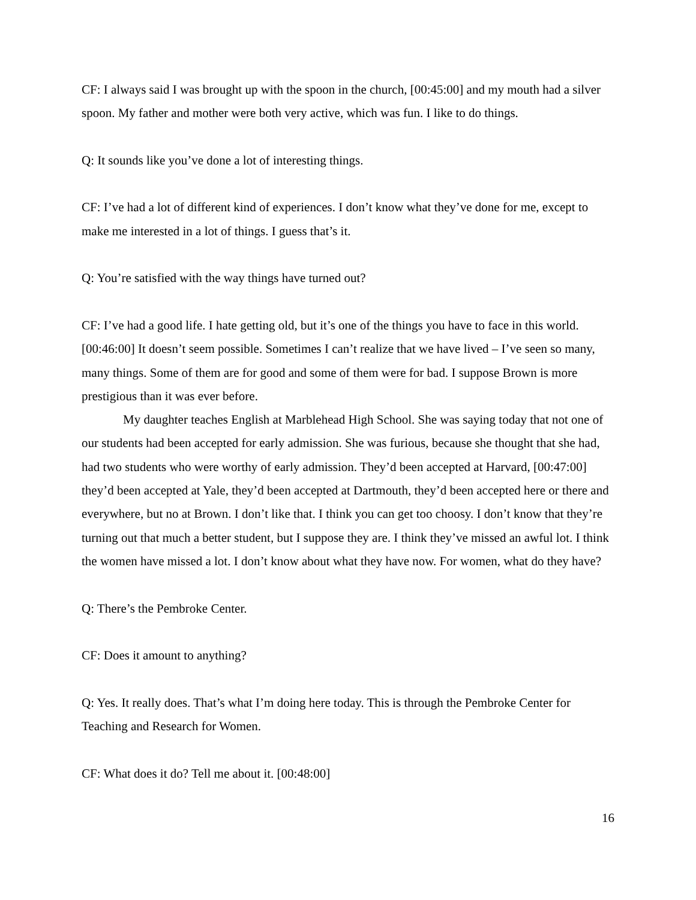CF: I always said I was brought up with the spoon in the church, [00:45:00] and my mouth had a silver spoon. My father and mother were both very active, which was fun. I like to do things.
Q: It sounds like you’ve done a lot of interesting things.
CF: I’ve had a lot of different kind of experiences. I don’t know what they’ve done for me, except to make me interested in a lot of things. I guess that’s it.
Q: You’re satisfied with the way things have turned out?
CF: I’ve had a good life. I hate getting old, but it’s one of the things you have to face in this world. [00:46:00] It doesn’t seem possible. Sometimes I can’t realize that we have lived – I’ve seen so many, many things. Some of them are for good and some of them were for bad. I suppose Brown is more prestigious than it was ever before.
My daughter teaches English at Marblehead High School. She was saying today that not one of our students had been accepted for early admission. She was furious, because she thought that she had, had two students who were worthy of early admission. They’d been accepted at Harvard, [00:47:00] they’d been accepted at Yale, they’d been accepted at Dartmouth, they’d been accepted here or there and everywhere, but no at Brown. I don’t like that. I think you can get too choosy. I don’t know that they’re turning out that much a better student, but I suppose they are. I think they’ve missed an awful lot. I think the women have missed a lot. I don’t know about what they have now. For women, what do they have?
Q: There’s the Pembroke Center.
CF: Does it amount to anything?
Q: Yes. It really does. That’s what I’m doing here today. This is through the Pembroke Center for Teaching and Research for Women.
CF: What does it do? Tell me about it. [00:48:00]
16